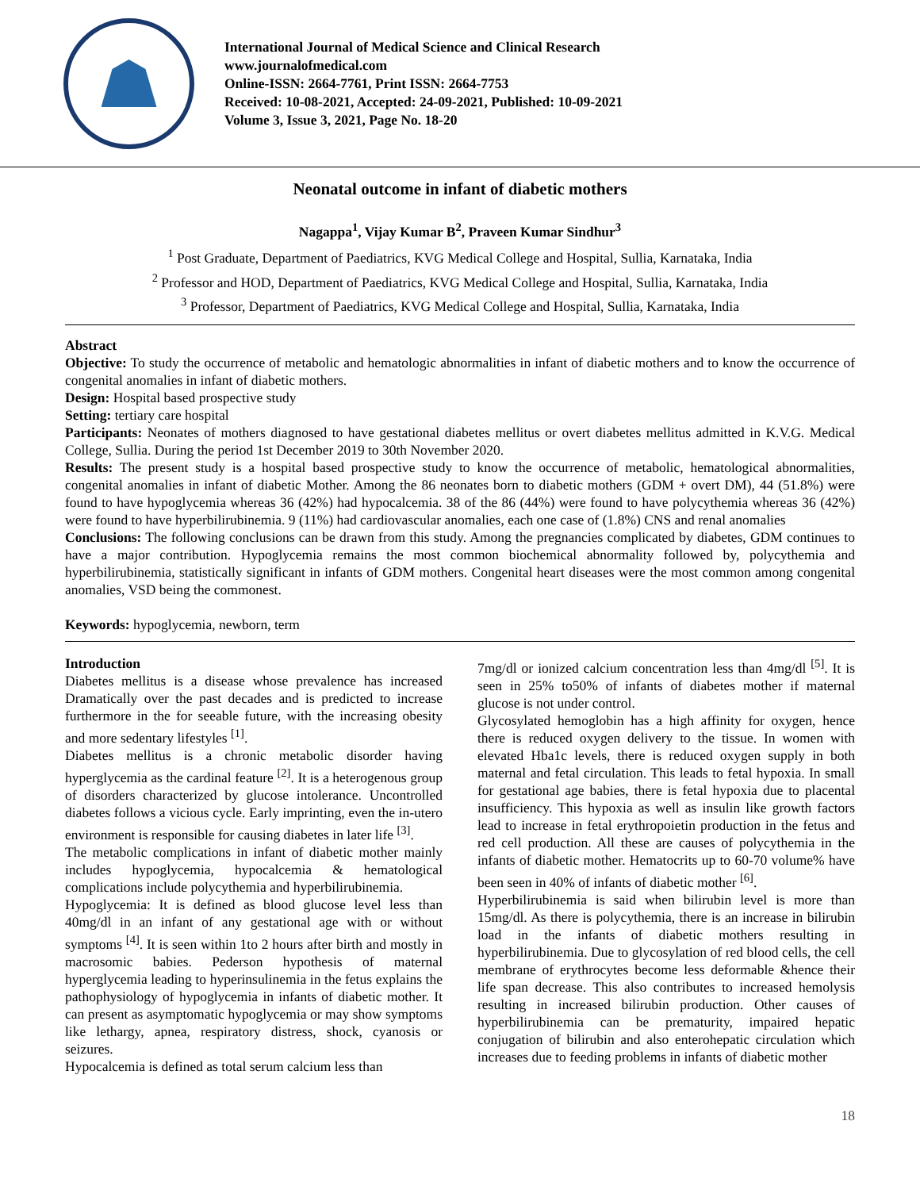International Journal of Medical Science and Clinical Research
www.journalofmedical.com
Online-ISSN: 2664-7761, Print ISSN: 2664-7753
Received: 10-08-2021, Accepted: 24-09-2021, Published: 10-09-2021
Volume 3, Issue 3, 2021, Page No. 18-20
Neonatal outcome in infant of diabetic mothers
Nagappa<sup>1</sup>, Vijay Kumar B<sup>2</sup>, Praveen Kumar Sindhur<sup>3</sup>
<sup>1</sup> Post Graduate, Department of Paediatrics, KVG Medical College and Hospital, Sullia, Karnataka, India
<sup>2</sup> Professor and HOD, Department of Paediatrics, KVG Medical College and Hospital, Sullia, Karnataka, India
<sup>3</sup> Professor, Department of Paediatrics, KVG Medical College and Hospital, Sullia, Karnataka, India
Abstract
Objective: To study the occurrence of metabolic and hematologic abnormalities in infant of diabetic mothers and to know the occurrence of congenital anomalies in infant of diabetic mothers.
Design: Hospital based prospective study
Setting: tertiary care hospital
Participants: Neonates of mothers diagnosed to have gestational diabetes mellitus or overt diabetes mellitus admitted in K.V.G. Medical College, Sullia. During the period 1st December 2019 to 30th November 2020.
Results: The present study is a hospital based prospective study to know the occurrence of metabolic, hematological abnormalities, congenital anomalies in infant of diabetic Mother. Among the 86 neonates born to diabetic mothers (GDM + overt DM), 44 (51.8%) were found to have hypoglycemia whereas 36 (42%) had hypocalcemia. 38 of the 86 (44%) were found to have polycythemia whereas 36 (42%) were found to have hyperbilirubinemia. 9 (11%) had cardiovascular anomalies, each one case of (1.8%) CNS and renal anomalies
Conclusions: The following conclusions can be drawn from this study. Among the pregnancies complicated by diabetes, GDM continues to have a major contribution. Hypoglycemia remains the most common biochemical abnormality followed by, polycythemia and hyperbilirubinemia, statistically significant in infants of GDM mothers. Congenital heart diseases were the most common among congenital anomalies, VSD being the commonest.
Keywords: hypoglycemia, newborn, term
Introduction
Diabetes mellitus is a disease whose prevalence has increased Dramatically over the past decades and is predicted to increase furthermore in the for seeable future, with the increasing obesity and more sedentary lifestyles <sup>[1]</sup>.
Diabetes mellitus is a chronic metabolic disorder having hyperglycemia as the cardinal feature <sup>[2]</sup>. It is a heterogenous group of disorders characterized by glucose intolerance. Uncontrolled diabetes follows a vicious cycle. Early imprinting, even the in-utero environment is responsible for causing diabetes in later life <sup>[3]</sup>.
The metabolic complications in infant of diabetic mother mainly includes hypoglycemia, hypocalcemia & hematological complications include polycythemia and hyperbilirubinemia.
Hypoglycemia: It is defined as blood glucose level less than 40mg/dl in an infant of any gestational age with or without symptoms <sup>[4]</sup>. It is seen within 1to 2 hours after birth and mostly in macrosomic babies. Pederson hypothesis of maternal hyperglycemia leading to hyperinsulinemia in the fetus explains the pathophysiology of hypoglycemia in infants of diabetic mother. It can present as asymptomatic hypoglycemia or may show symptoms like lethargy, apnea, respiratory distress, shock, cyanosis or seizures.
Hypocalcemia is defined as total serum calcium less than
7mg/dl or ionized calcium concentration less than 4mg/dl <sup>[5]</sup>. It is seen in 25% to50% of infants of diabetes mother if maternal glucose is not under control.
Glycosylated hemoglobin has a high affinity for oxygen, hence there is reduced oxygen delivery to the tissue. In women with elevated Hba1c levels, there is reduced oxygen supply in both maternal and fetal circulation. This leads to fetal hypoxia. In small for gestational age babies, there is fetal hypoxia due to placental insufficiency. This hypoxia as well as insulin like growth factors lead to increase in fetal erythropoietin production in the fetus and red cell production. All these are causes of polycythemia in the infants of diabetic mother. Hematocrits up to 60-70 volume% have been seen in 40% of infants of diabetic mother <sup>[6]</sup>.
Hyperbilirubinemia is said when bilirubin level is more than 15mg/dl. As there is polycythemia, there is an increase in bilirubin load in the infants of diabetic mothers resulting in hyperbilirubinemia. Due to glycosylation of red blood cells, the cell membrane of erythrocytes become less deformable &hence their life span decrease. This also contributes to increased hemolysis resulting in increased bilirubin production. Other causes of hyperbilirubinemia can be prematurity, impaired hepatic conjugation of bilirubin and also enterohepatic circulation which increases due to feeding problems in infants of diabetic mother
18